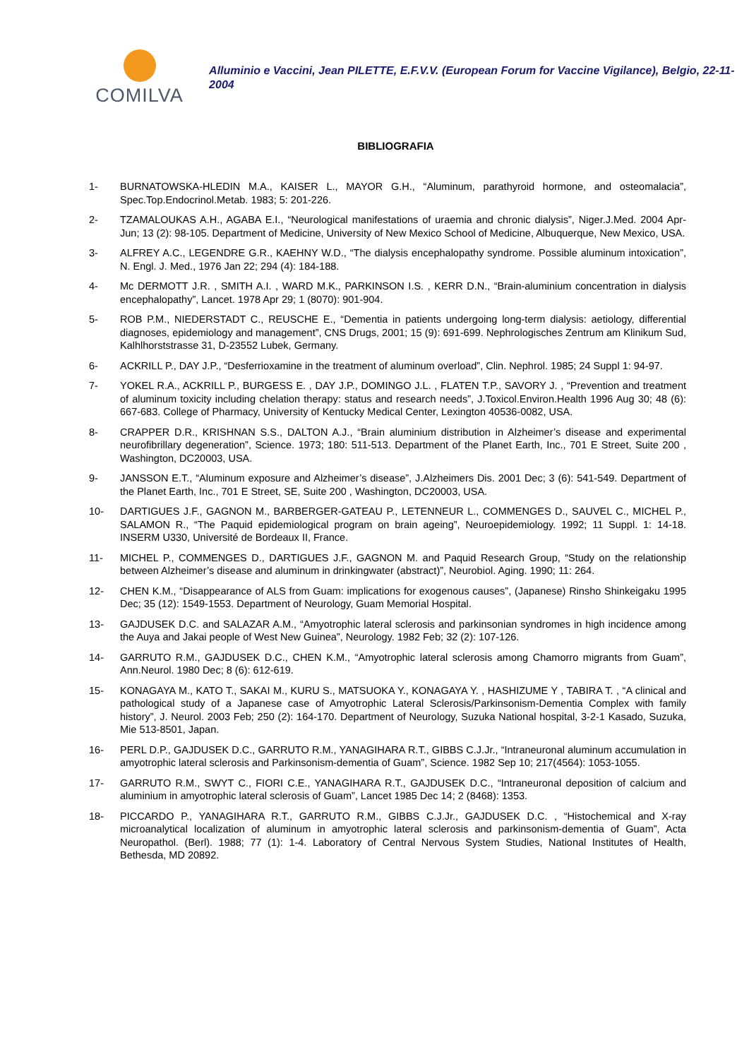COMILVA
Alluminio e Vaccini, Jean PILETTE, E.F.V.V. (European Forum for Vaccine Vigilance), Belgio, 22-11-2004
BIBLIOGRAFIA
1- BURNATOWSKA-HLEDIN M.A., KAISER L., MAYOR G.H., “Aluminum, parathyroid hormone, and osteomalacia”, Spec.Top.Endocrinol.Metab. 1983; 5: 201-226.
2- TZAMALOUKAS A.H., AGABA E.I., “Neurological manifestations of uraemia and chronic dialysis”, Niger.J.Med. 2004 Apr-Jun; 13 (2): 98-105. Department of Medicine, University of New Mexico School of Medicine, Albuquerque, New Mexico, USA.
3- ALFREY A.C., LEGENDRE G.R., KAEHNY W.D., “The dialysis encephalopathy syndrome. Possible aluminum intoxication”, N. Engl. J. Med., 1976 Jan 22; 294 (4): 184-188.
4- Mc DERMOTT J.R. , SMITH A.I. , WARD M.K., PARKINSON I.S. , KERR D.N., “Brain-aluminium concentration in dialysis encephalopathy”, Lancet. 1978 Apr 29; 1 (8070): 901-904.
5- ROB P.M., NIEDERSTADT C., REUSCHE E., “Dementia in patients undergoing long-term dialysis: aetiology, differential diagnoses, epidemiology and management”, CNS Drugs, 2001; 15 (9): 691-699. Nephrologisches Zentrum am Klinikum Sud, Kalhlhorststrasse 31, D-23552 Lubek, Germany.
6- ACKRILL P., DAY J.P., “Desferrioxamine in the treatment of aluminum overload”, Clin. Nephrol. 1985; 24 Suppl 1: 94-97.
7- YOKEL R.A., ACKRILL P., BURGESS E. , DAY J.P., DOMINGO J.L. , FLATEN T.P., SAVORY J. , “Prevention and treatment of aluminum toxicity including chelation therapy: status and research needs”, J.Toxicol.Environ.Health 1996 Aug 30; 48 (6): 667-683. College of Pharmacy, University of Kentucky Medical Center, Lexington 40536-0082, USA.
8- CRAPPER D.R., KRISHNAN S.S., DALTON A.J., “Brain aluminium distribution in Alzheimer’s disease and experimental neurofibrillary degeneration”, Science. 1973; 180: 511-513. Department of the Planet Earth, Inc., 701 E Street, Suite 200 , Washington, DC20003, USA.
9- JANSSON E.T., “Aluminum exposure and Alzheimer’s disease”, J.Alzheimers Dis. 2001 Dec; 3 (6): 541-549. Department of the Planet Earth, Inc., 701 E Street, SE, Suite 200 , Washington, DC20003, USA.
10- DARTIGUES J.F., GAGNON M., BARBERGER-GATEAU P., LETENNEUR L., COMMENGES D., SAUVEL C., MICHEL P., SALAMON R., “The Paquid epidemiological program on brain ageing”, Neuroepidemiology. 1992; 11 Suppl. 1: 14-18. INSERM U330, Université de Bordeaux II, France.
11- MICHEL P., COMMENGES D., DARTIGUES J.F., GAGNON M. and Paquid Research Group, “Study on the relationship between Alzheimer’s disease and aluminum in drinkingwater (abstract)”, Neurobiol. Aging. 1990; 11: 264.
12- CHEN K.M., “Disappearance of ALS from Guam: implications for exogenous causes”, (Japanese) Rinsho Shinkeigaku 1995 Dec; 35 (12): 1549-1553. Department of Neurology, Guam Memorial Hospital.
13- GAJDUSEK D.C. and SALAZAR A.M., “Amyotrophic lateral sclerosis and parkinsonian syndromes in high incidence among the Auya and Jakai people of West New Guinea”, Neurology. 1982 Feb; 32 (2): 107-126.
14- GARRUTO R.M., GAJDUSEK D.C., CHEN K.M., “Amyotrophic lateral sclerosis among Chamorro migrants from Guam”, Ann.Neurol. 1980 Dec; 8 (6): 612-619.
15- KONAGAYA M., KATO T., SAKAI M., KURU S., MATSUOKA Y., KONAGAYA Y. , HASHIZUME Y , TABIRA T. , “A clinical and pathological study of a Japanese case of Amyotrophic Lateral Sclerosis/Parkinsonism-Dementia Complex with family history”, J. Neurol. 2003 Feb; 250 (2): 164-170. Department of Neurology, Suzuka National hospital, 3-2-1 Kasado, Suzuka, Mie 513-8501, Japan.
16- PERL D.P., GAJDUSEK D.C., GARRUTO R.M., YANAGIHARA R.T., GIBBS C.J.Jr., “Intraneuronal aluminum accumulation in amyotrophic lateral sclerosis and Parkinsonism-dementia of Guam”, Science. 1982 Sep 10; 217(4564): 1053-1055.
17- GARRUTO R.M., SWYT C., FIORI C.E., YANAGIHARA R.T., GAJDUSEK D.C., “Intraneuronal deposition of calcium and aluminium in amyotrophic lateral sclerosis of Guam”, Lancet 1985 Dec 14; 2 (8468): 1353.
18- PICCARDO P., YANAGIHARA R.T., GARRUTO R.M., GIBBS C.J.Jr., GAJDUSEK D.C. , “Histochemical and X-ray microanalytical localization of aluminum in amyotrophic lateral sclerosis and parkinsonism-dementia of Guam”, Acta Neuropathol. (Berl). 1988; 77 (1): 1-4. Laboratory of Central Nervous System Studies, National Institutes of Health, Bethesda, MD 20892.